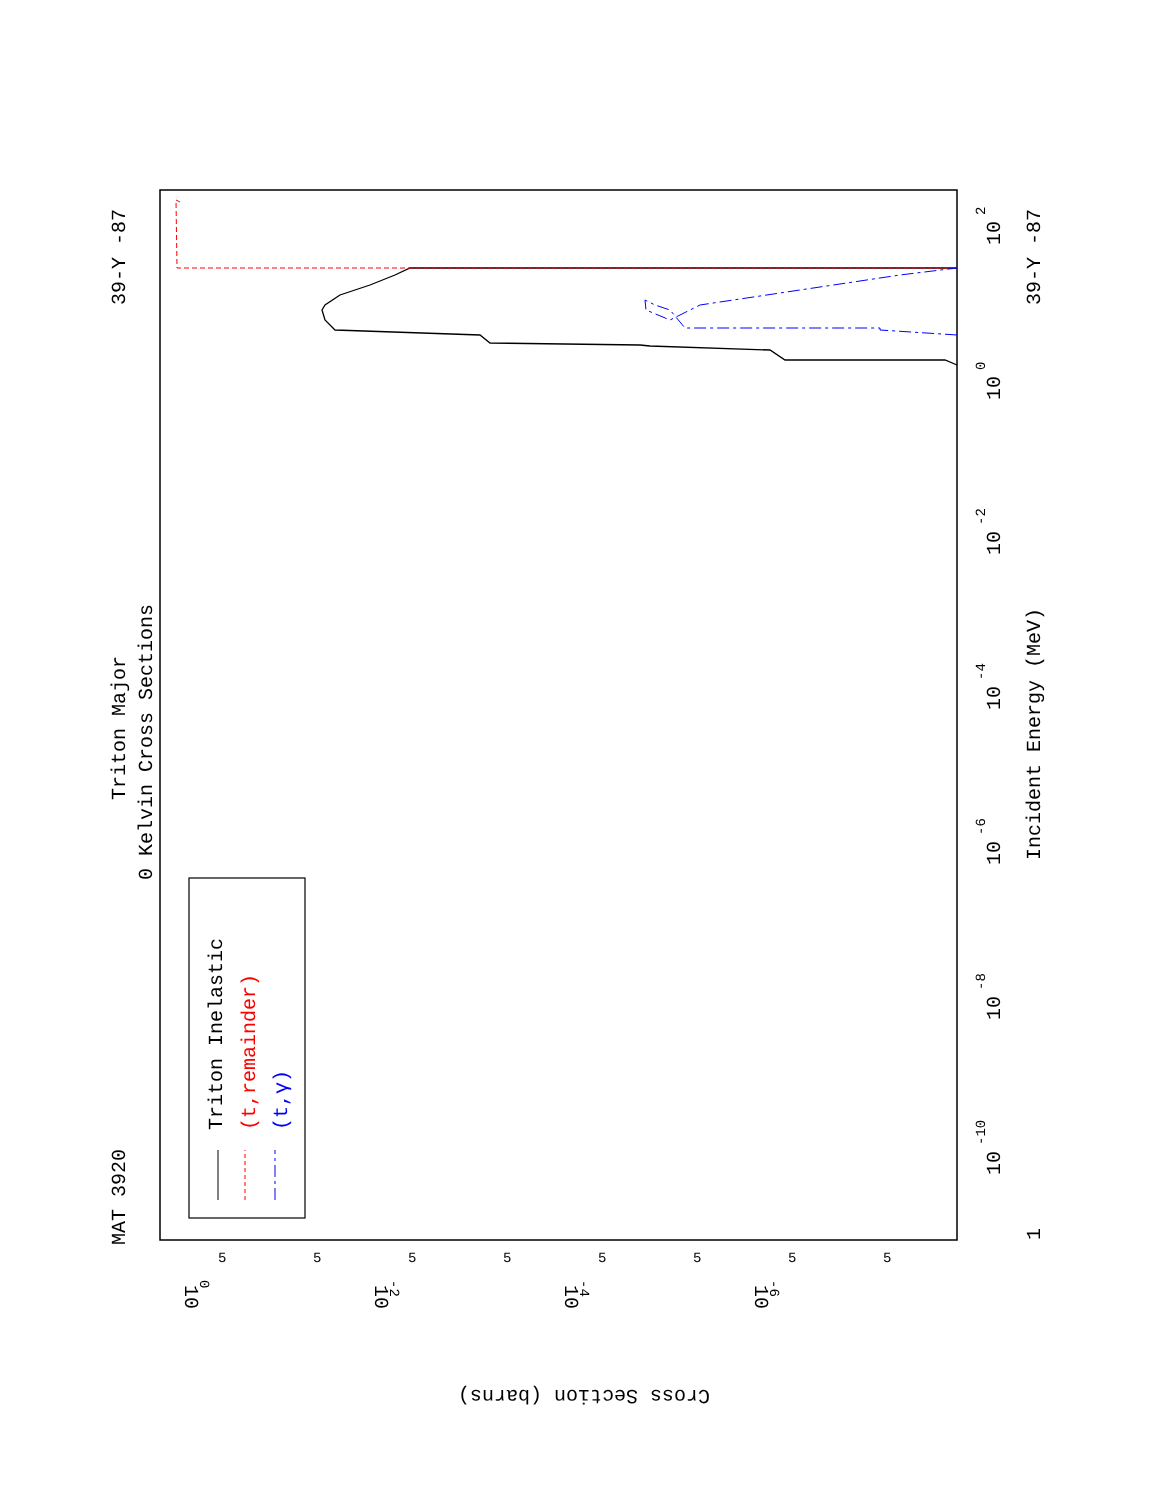MAT 3920
39-Y -87
Triton Major
0 Kelvin Cross Sections
Triton Inelastic
(t,remainder)
(t,γ)
Incident Energy (MeV)
39-Y -87
1
10
-10
10
-8
10
-6
10
-4
10
-2
10
0
10
2
Cross Section (barns)
10
0
10
-2
10
-4
10
-6
5
5
5
5
5
5
5
5